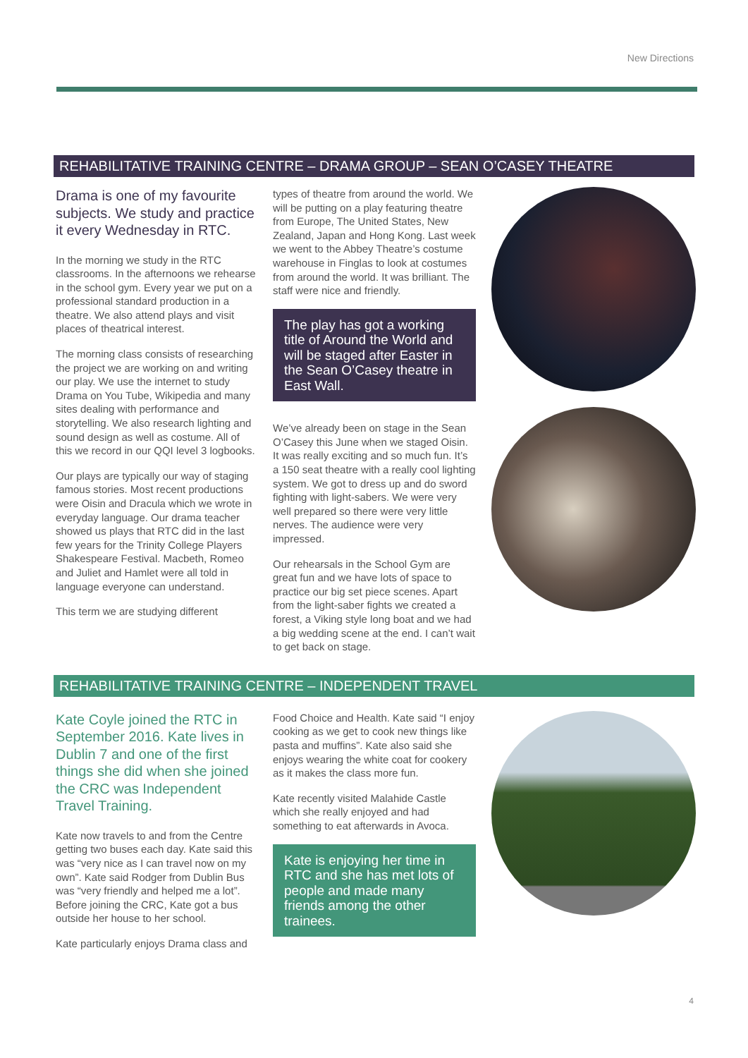New Directions
REHABILITATIVE TRAINING CENTRE – DRAMA GROUP – SEAN O’CASEY THEATRE
Drama is one of my favourite subjects. We study and practice it every Wednesday in RTC.
In the morning we study in the RTC classrooms. In the afternoons we rehearse in the school gym. Every year we put on a professional standard production in a theatre. We also attend plays and visit places of theatrical interest.
The morning class consists of researching the project we are working on and writing our play. We use the internet to study Drama on You Tube, Wikipedia and many sites dealing with performance and storytelling. We also research lighting and sound design as well as costume. All of this we record in our QQI level 3 logbooks.
Our plays are typically our way of staging famous stories. Most recent productions were Oisin and Dracula which we wrote in everyday language. Our drama teacher showed us plays that RTC did in the last few years for the Trinity College Players Shakespeare Festival. Macbeth, Romeo and Juliet and Hamlet were all told in language everyone can understand.
This term we are studying different
types of theatre from around the world. We will be putting on a play featuring theatre from Europe, The United States, New Zealand, Japan and Hong Kong. Last week we went to the Abbey Theatre’s costume warehouse in Finglas to look at costumes from around the world. It was brilliant. The staff were nice and friendly.
The play has got a working title of Around the World and will be staged after Easter in the Sean O’Casey theatre in East Wall.
We’ve already been on stage in the Sean O’Casey this June when we staged Oisin. It was really exciting and so much fun. It’s a 150 seat theatre with a really cool lighting system. We got to dress up and do sword fighting with light-sabers. We were very well prepared so there were very little nerves. The audience were very impressed.
Our rehearsals in the School Gym are great fun and we have lots of space to practice our big set piece scenes. Apart from the light-saber fights we created a forest, a Viking style long boat and we had a big wedding scene at the end. I can’t wait to get back on stage.
REHABILITATIVE TRAINING CENTRE – INDEPENDENT TRAVEL
Kate Coyle joined the RTC in September 2016. Kate lives in Dublin 7 and one of the first things she did when she joined the CRC was Independent Travel Training.
Kate now travels to and from the Centre getting two buses each day. Kate said this was “very nice as I can travel now on my own”. Kate said Rodger from Dublin Bus was “very friendly and helped me a lot”. Before joining the CRC, Kate got a bus outside her house to her school.
Kate particularly enjoys Drama class and
Food Choice and Health. Kate said “I enjoy cooking as we get to cook new things like pasta and muffins”. Kate also said she enjoys wearing the white coat for cookery as it makes the class more fun.
Kate recently visited Malahide Castle which she really enjoyed and had something to eat afterwards in Avoca.
Kate is enjoying her time in RTC and she has met lots of people and made many friends among the other trainees.
4